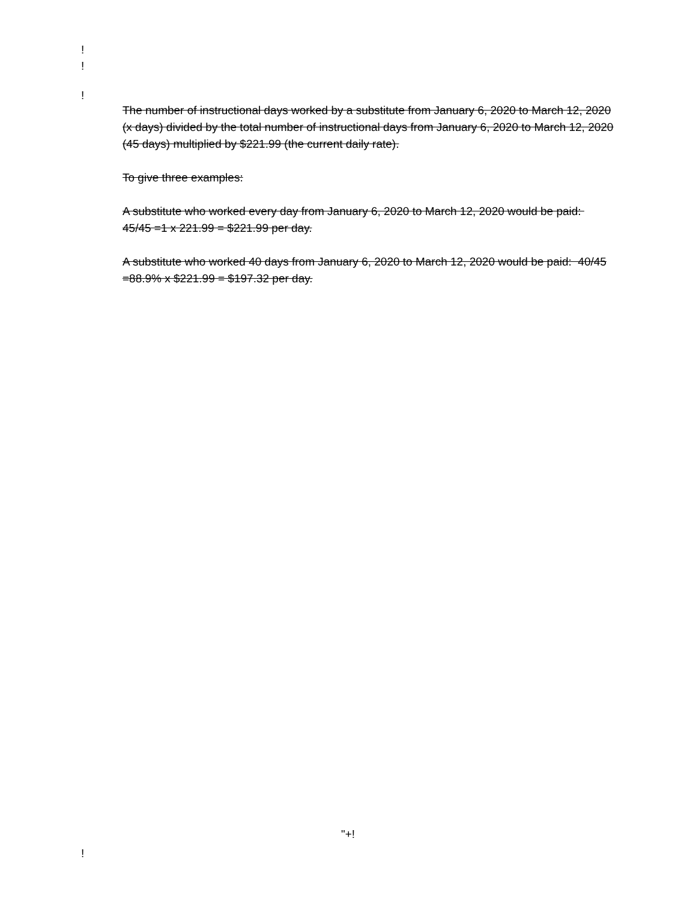!
!
!
The number of instructional days worked by a substitute from January 6, 2020 to March 12, 2020 (x days) divided by the total number of instructional days from January 6, 2020 to March 12, 2020 (45 days) multiplied by $221.99 (the current daily rate).
To give three examples:
A substitute who worked every day from January 6, 2020 to March 12, 2020 would be paid: 45/45 =1 x 221.99 = $221.99 per day.
A substitute who worked 40 days from January 6, 2020 to March 12, 2020 would be paid: 40/45 =88.9% x $221.99 = $197.32 per day.
"+!
!